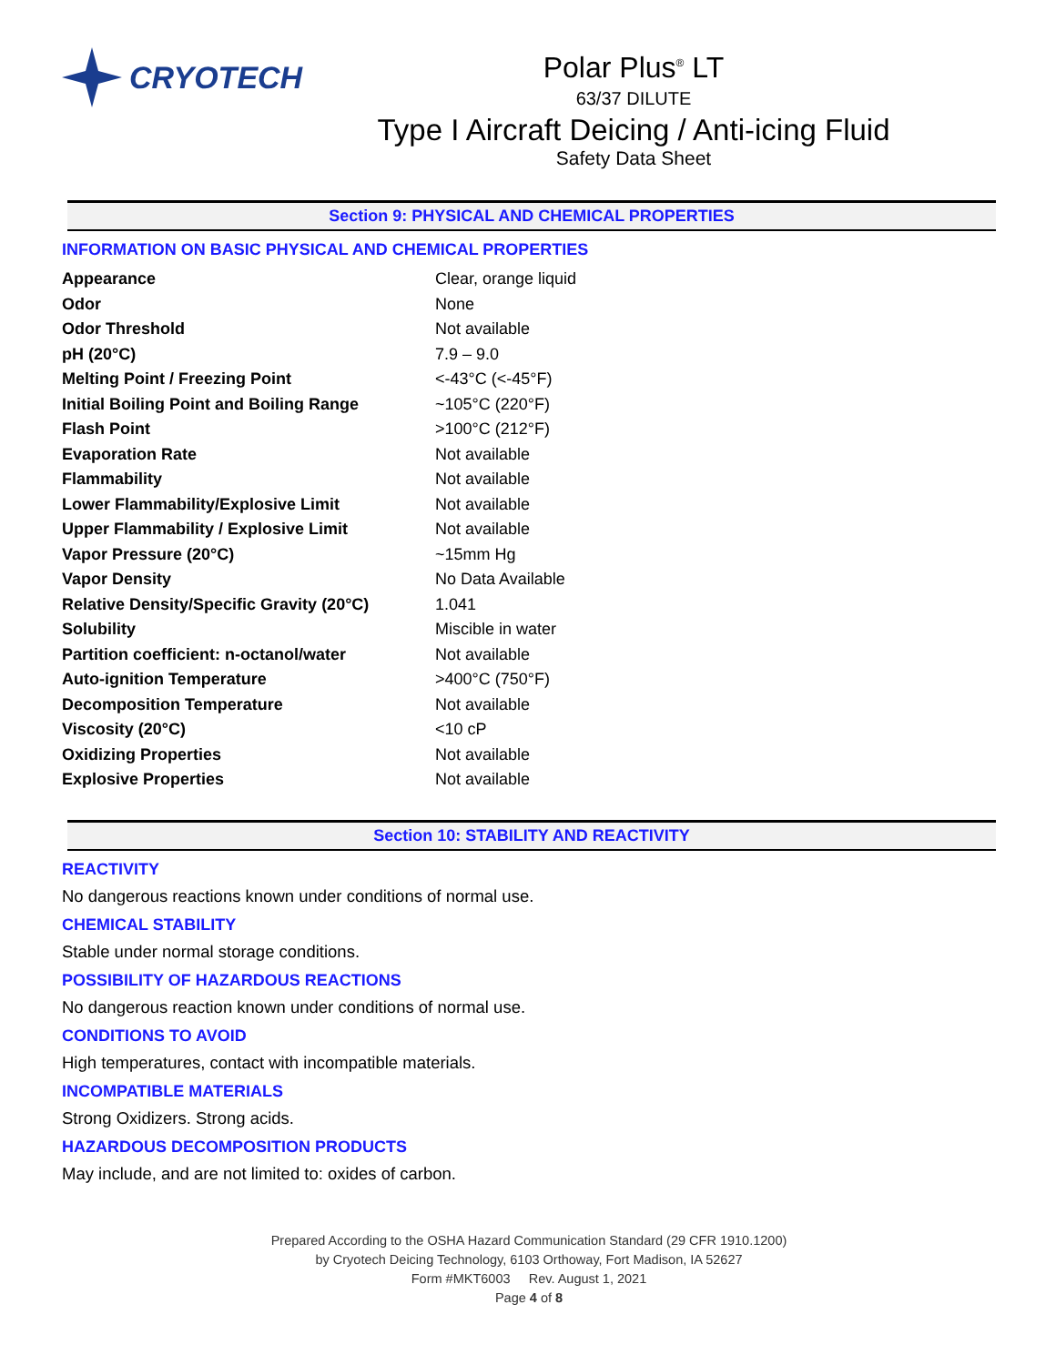CRYOTECH
Polar Plus<sup>®</sup> LT
63/37 DILUTE
Type I Aircraft Deicing / Anti-icing Fluid
Safety Data Sheet
Section 9: PHYSICAL AND CHEMICAL PROPERTIES
INFORMATION ON BASIC PHYSICAL AND CHEMICAL PROPERTIES
| Appearance | Clear, orange liquid |
| Odor | None |
| Odor Threshold | Not available |
| pH (20°C) | 7.9 – 9.0 |
| Melting Point / Freezing Point | <-43°C (<-45°F) |
| Initial Boiling Point and Boiling Range | ~105°C (220°F) |
| Flash Point | >100°C (212°F) |
| Evaporation Rate | Not available |
| Flammability | Not available |
| Lower Flammability/Explosive Limit | Not available |
| Upper Flammability / Explosive Limit | Not available |
| Vapor Pressure (20°C) | ~15mm Hg |
| Vapor Density | No Data Available |
| Relative Density/Specific Gravity (20°C) | 1.041 |
| Solubility | Miscible in water |
| Partition coefficient: n-octanol/water | Not available |
| Auto-ignition Temperature | >400°C (750°F) |
| Decomposition Temperature | Not available |
| Viscosity (20°C) | <10 cP |
| Oxidizing Properties | Not available |
| Explosive Properties | Not available |
Section 10: STABILITY AND REACTIVITY
REACTIVITY
No dangerous reactions known under conditions of normal use.
CHEMICAL STABILITY
Stable under normal storage conditions.
POSSIBILITY OF HAZARDOUS REACTIONS
No dangerous reaction known under conditions of normal use.
CONDITIONS TO AVOID
High temperatures, contact with incompatible materials.
INCOMPATIBLE MATERIALS
Strong Oxidizers. Strong acids.
HAZARDOUS DECOMPOSITION PRODUCTS
May include, and are not limited to: oxides of carbon.
Prepared According to the OSHA Hazard Communication Standard (29 CFR 1910.1200)
by Cryotech Deicing Technology, 6103 Orthoway, Fort Madison, IA 52627
Form #MKT6003 Rev. August 1, 2021
Page 4 of 8